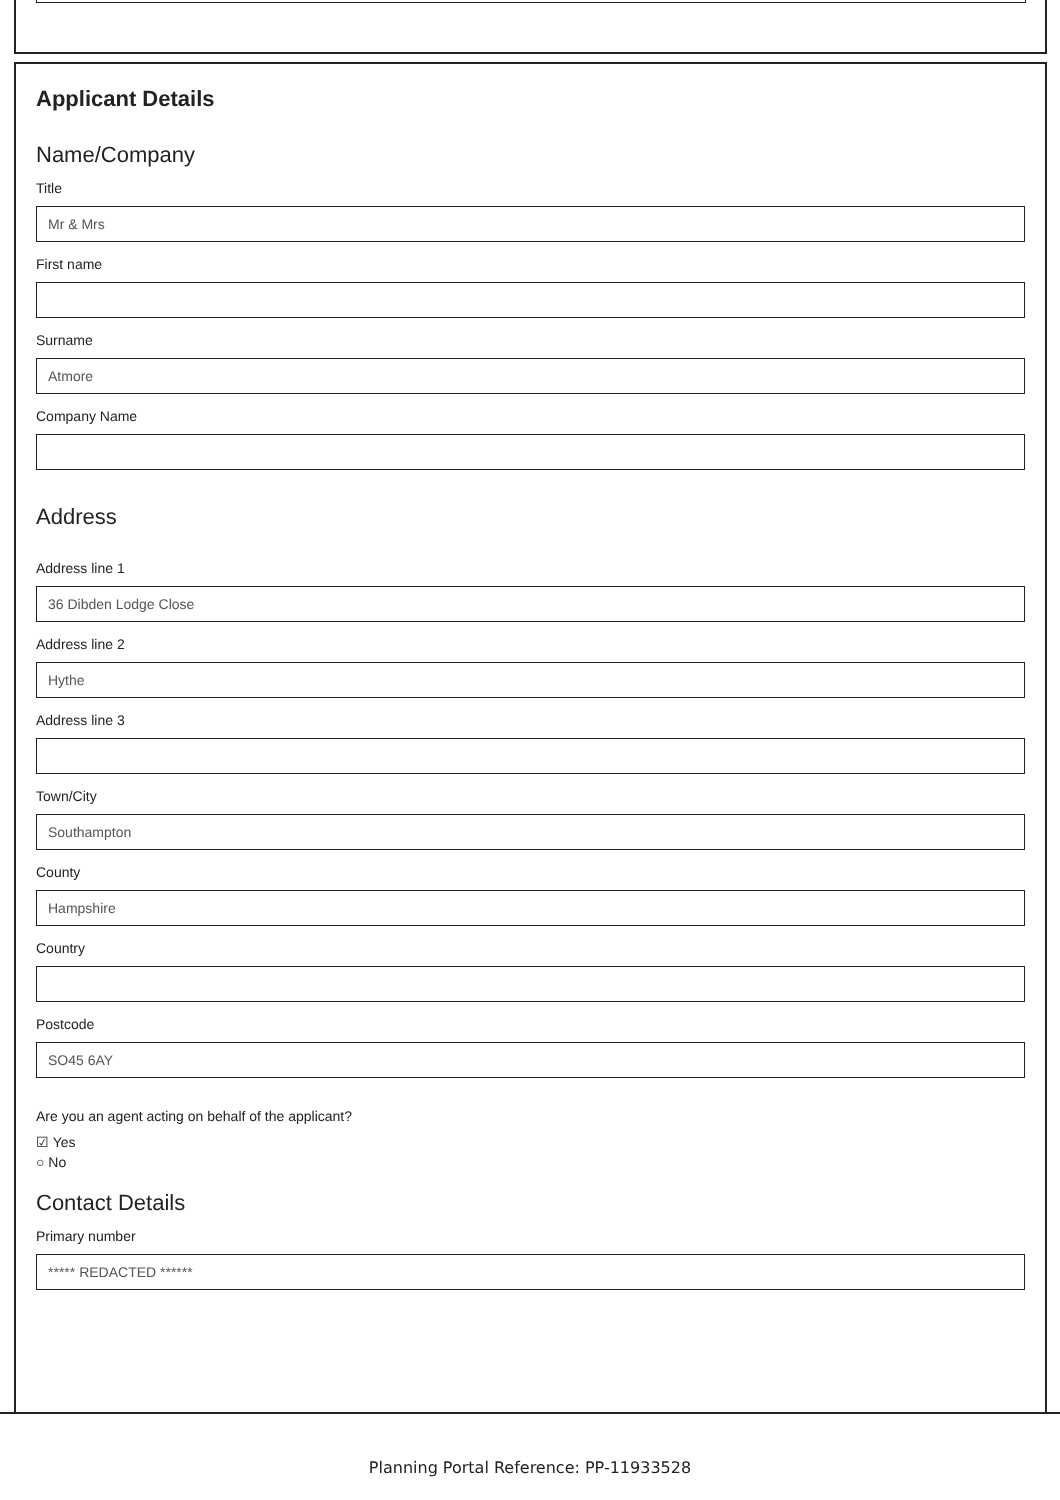Applicant Details
Name/Company
Title
Mr & Mrs
First name
Surname
Atmore
Company Name
Address
Address line 1
36 Dibden Lodge Close
Address line 2
Hythe
Address line 3
Town/City
Southampton
County
Hampshire
Country
Postcode
SO45 6AY
Are you an agent acting on behalf of the applicant?
☑ Yes
○ No
Contact Details
Primary number
***** REDACTED ******
Planning Portal Reference: PP-11933528